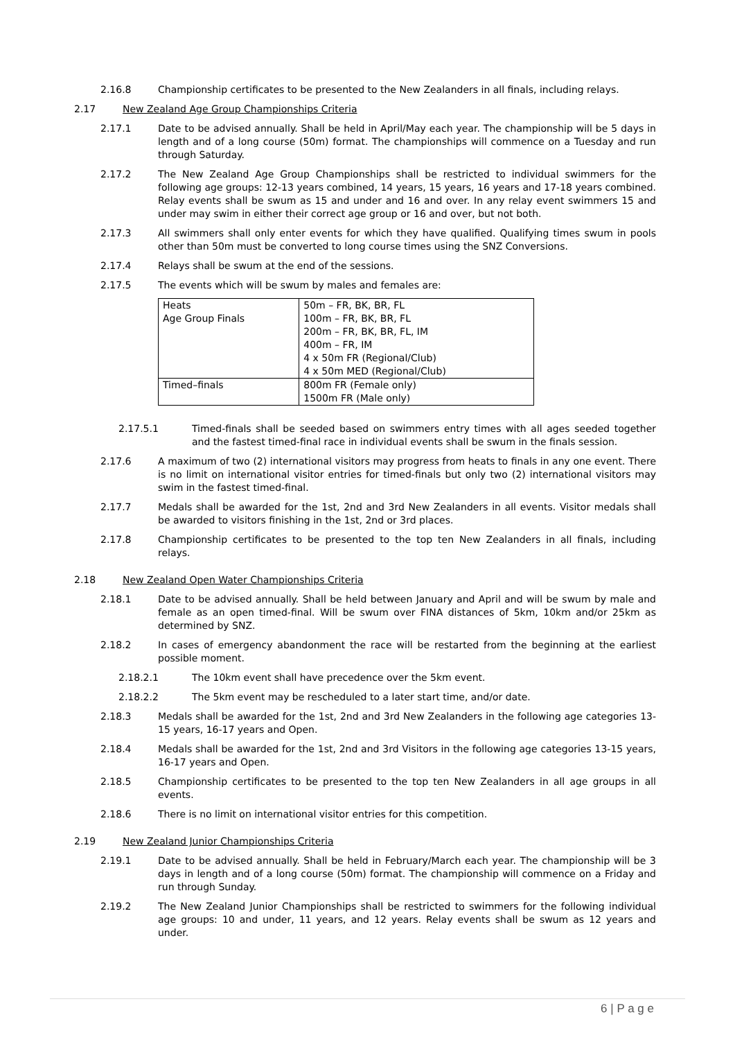2.16.8 Championship certificates to be presented to the New Zealanders in all finals, including relays.
2.17 New Zealand Age Group Championships Criteria
2.17.1 Date to be advised annually. Shall be held in April/May each year. The championship will be 5 days in length and of a long course (50m) format. The championships will commence on a Tuesday and run through Saturday.
2.17.2 The New Zealand Age Group Championships shall be restricted to individual swimmers for the following age groups: 12-13 years combined, 14 years, 15 years, 16 years and 17-18 years combined. Relay events shall be swum as 15 and under and 16 and over. In any relay event swimmers 15 and under may swim in either their correct age group or 16 and over, but not both.
2.17.3 All swimmers shall only enter events for which they have qualified. Qualifying times swum in pools other than 50m must be converted to long course times using the SNZ Conversions.
2.17.4 Relays shall be swum at the end of the sessions.
2.17.5 The events which will be swum by males and females are:
| Heats Age Group Finals | 50m – FR, BK, BR, FL 100m – FR, BK, BR, FL 200m – FR, BK, BR, FL, IM 400m – FR, IM 4 x 50m FR (Regional/Club) 4 x 50m MED (Regional/Club) |
| Timed–finals | 800m FR (Female only) 1500m FR (Male only) |
2.17.5.1 Timed-finals shall be seeded based on swimmers entry times with all ages seeded together and the fastest timed-final race in individual events shall be swum in the finals session.
2.17.6 A maximum of two (2) international visitors may progress from heats to finals in any one event. There is no limit on international visitor entries for timed-finals but only two (2) international visitors may swim in the fastest timed-final.
2.17.7 Medals shall be awarded for the 1st, 2nd and 3rd New Zealanders in all events. Visitor medals shall be awarded to visitors finishing in the 1st, 2nd or 3rd places.
2.17.8 Championship certificates to be presented to the top ten New Zealanders in all finals, including relays.
2.18 New Zealand Open Water Championships Criteria
2.18.1 Date to be advised annually. Shall be held between January and April and will be swum by male and female as an open timed-final. Will be swum over FINA distances of 5km, 10km and/or 25km as determined by SNZ.
2.18.2 In cases of emergency abandonment the race will be restarted from the beginning at the earliest possible moment.
2.18.2.1 The 10km event shall have precedence over the 5km event.
2.18.2.2 The 5km event may be rescheduled to a later start time, and/or date.
2.18.3 Medals shall be awarded for the 1st, 2nd and 3rd New Zealanders in the following age categories 13-15 years, 16-17 years and Open.
2.18.4 Medals shall be awarded for the 1st, 2nd and 3rd Visitors in the following age categories 13-15 years, 16-17 years and Open.
2.18.5 Championship certificates to be presented to the top ten New Zealanders in all age groups in all events.
2.18.6 There is no limit on international visitor entries for this competition.
2.19 New Zealand Junior Championships Criteria
2.19.1 Date to be advised annually. Shall be held in February/March each year. The championship will be 3 days in length and of a long course (50m) format. The championship will commence on a Friday and run through Sunday.
2.19.2 The New Zealand Junior Championships shall be restricted to swimmers for the following individual age groups: 10 and under, 11 years, and 12 years. Relay events shall be swum as 12 years and under.
6 | P a g e